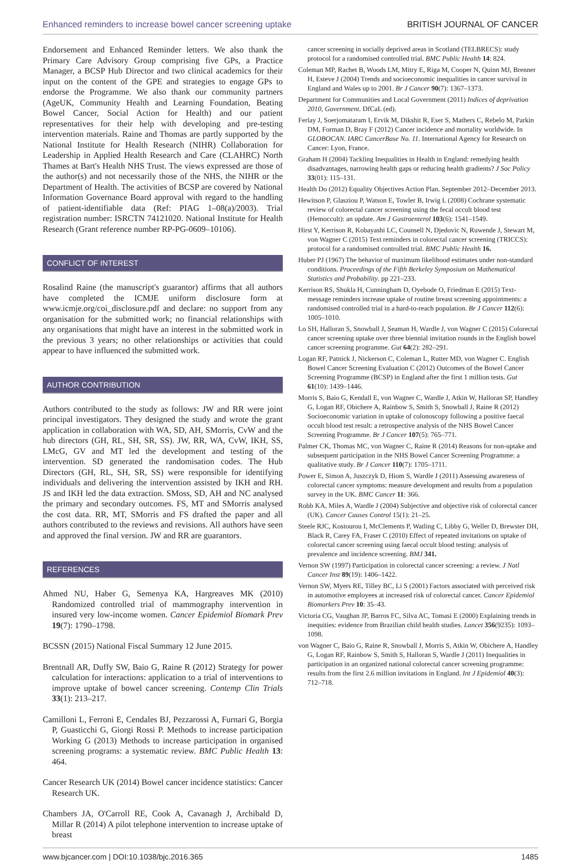Enhanced reminders to increase bowel cancer screening uptake BRITISH JOURNAL OF CANCER
Endorsement and Enhanced Reminder letters. We also thank the Primary Care Advisory Group comprising five GPs, a Practice Manager, a BCSP Hub Director and two clinical academics for their input on the content of the GPE and strategies to engage GPs to endorse the Programme. We also thank our community partners (AgeUK, Community Health and Learning Foundation, Beating Bowel Cancer, Social Action for Health) and our patient representatives for their help with developing and pre-testing intervention materials. Raine and Thomas are partly supported by the National Institute for Health Research (NIHR) Collaboration for Leadership in Applied Health Research and Care (CLAHRC) North Thames at Bart's Health NHS Trust. The views expressed are those of the author(s) and not necessarily those of the NHS, the NIHR or the Department of Health. The activities of BCSP are covered by National Information Governance Board approval with regard to the handling of patient-identifiable data (Ref: PIAG 1–08(a)/2003). Trial registration number: ISRCTN 74121020. National Institute for Health Research (Grant reference number RP-PG-0609–10106).
CONFLICT OF INTEREST
Rosalind Raine (the manuscript's guarantor) affirms that all authors have completed the ICMJE uniform disclosure form at www.icmje.org/coi_disclosure.pdf and declare: no support from any organisation for the submitted work; no financial relationships with any organisations that might have an interest in the submitted work in the previous 3 years; no other relationships or activities that could appear to have influenced the submitted work.
AUTHOR CONTRIBUTION
Authors contributed to the study as follows: JW and RR were joint principal investigators. They designed the study and wrote the grant application in collaboration with WA, SD, AH, SMorris, CvW and the hub directors (GH, RL, SH, SR, SS). JW, RR, WA, CvW, IKH, SS, LMcG, GV and MT led the development and testing of the intervention. SD generated the randomisation codes. The Hub Directors (GH, RL, SH, SR, SS) were responsible for identifying individuals and delivering the intervention assisted by IKH and RH. JS and IKH led the data extraction. SMoss, SD, AH and NC analysed the primary and secondary outcomes. FS, MT and SMorris analysed the cost data. RR, MT, SMorris and FS drafted the paper and all authors contributed to the reviews and revisions. All authors have seen and approved the final version. JW and RR are guarantors.
REFERENCES
Ahmed NU, Haber G, Semenya KA, Hargreaves MK (2010) Randomized controlled trial of mammography intervention in insured very low-income women. Cancer Epidemiol Biomark Prev 19(7): 1790–1798.
BCSSN (2015) National Fiscal Summary 12 June 2015.
Brentnall AR, Duffy SW, Baio G, Raine R (2012) Strategy for power calculation for interactions: application to a trial of interventions to improve uptake of bowel cancer screening. Contemp Clin Trials 33(1): 213–217.
Camilloni L, Ferroni E, Cendales BJ, Pezzarossi A, Furnari G, Borgia P, Guasticchi G, Giorgi Rossi P. Methods to increase participation Working G (2013) Methods to increase participation in organised screening programs: a systematic review. BMC Public Health 13: 464.
Cancer Research UK (2014) Bowel cancer incidence statistics: Cancer Research UK.
Chambers JA, O'Carroll RE, Cook A, Cavanagh J, Archibald D, Millar R (2014) A pilot telephone intervention to increase uptake of breast
cancer screening in socially deprived areas in Scotland (TELBRECS): study protocol for a randomised controlled trial. BMC Public Health 14: 824.
Coleman MP, Rachet B, Woods LM, Mitry E, Riga M, Cooper N, Quinn MJ, Brenner H, Esteve J (2004) Trends and socioeconomic inequalities in cancer survival in England and Wales up to 2001. Br J Cancer 90(7): 1367–1373.
Department for Communities and Local Government (2011) Indices of deprivation 2010, Government. DfCaL (ed).
Ferlay J, Soerjomataram I, Ervik M, Dikshit R, Eser S, Mathers C, Rebelo M, Parkin DM, Forman D, Bray F (2012) Cancer incidence and mortality worldwide. In GLOBOCAN. IARC CancerBase No. 11. International Agency for Research on Cancer: Lyon, France.
Graham H (2004) Tackling Inequalities in Health in England: remedying health disadvantages, narrowing health gaps or reducing health gradients? J Soc Policy 33(01): 115–131.
Health Do (2012) Equality Objectives Action Plan. September 2012–December 2013.
Hewitson P, Glasziou P, Watson E, Towler B, Irwig L (2008) Cochrane systematic review of colorectal cancer screening using the fecal occult blood test (Hemoccult): an update. Am J Gastroenterol 103(6): 1541–1549.
Hirst Y, Kerrison R, Kobayashi LC, Counsell N, Djedovic N, Ruwende J, Stewart M, von Wagner C (2015) Text reminders in colorectal cancer screening (TRICCS): protocol for a randomised controlled trial. BMC Public Health 16.
Huber PJ (1967) The behavior of maximum likelihood estimates under non-standard conditions. Proceedings of the Fifth Berkeley Symposium on Mathematical Statistics and Probability. pp 221–233.
Kerrison RS, Shukla H, Cunningham D, Oyebode O, Friedman E (2015) Text-message reminders increase uptake of routine breast screening appointments: a randomised controlled trial in a hard-to-reach population. Br J Cancer 112(6): 1005–1010.
Lo SH, Halloran S, Snowball J, Seaman H, Wardle J, von Wagner C (2015) Colorectal cancer screening uptake over three biennial invitation rounds in the English bowel cancer screening programme. Gut 64(2): 282–291.
Logan RF, Patnick J, Nickerson C, Coleman L, Rutter MD, von Wagner C. English Bowel Cancer Screening Evaluation C (2012) Outcomes of the Bowel Cancer Screening Programme (BCSP) in England after the first 1 million tests. Gut 61(10): 1439–1446.
Morris S, Baio G, Kendall E, von Wagner C, Wardle J, Atkin W, Halloran SP, Handley G, Logan RF, Obichere A, Rainbow S, Smith S, Snowball J, Raine R (2012) Socioeconomic variation in uptake of colonoscopy following a positive faecal occult blood test result: a retrospective analysis of the NHS Bowel Cancer Screening Programme. Br J Cancer 107(5): 765–771.
Palmer CK, Thomas MC, von Wagner C, Raine R (2014) Reasons for non-uptake and subsequent participation in the NHS Bowel Cancer Screening Programme: a qualitative study. Br J Cancer 110(7): 1705–1711.
Power E, Simon A, Juszczyk D, Hiom S, Wardle J (2011) Assessing awareness of colorectal cancer symptoms: measure development and results from a population survey in the UK. BMC Cancer 11: 366.
Robb KA, Miles A, Wardle J (2004) Subjective and objective risk of colorectal cancer (UK). Cancer Causes Control 15(1): 21–25.
Steele RJC, Kostourou I, McClements P, Watling C, Libby G, Weller D, Brewster DH, Black R, Carey FA, Fraser C (2010) Effect of repeated invitations on uptake of colorectal cancer screening using faecal occult blood testing: analysis of prevalence and incidence screening. BMJ 341.
Vernon SW (1997) Participation in colorectal cancer screening: a review. J Natl Cancer Inst 89(19): 1406–1422.
Vernon SW, Myers RE, Tilley BC, Li S (2001) Factors associated with perceived risk in automotive employees at increased risk of colorectal cancer. Cancer Epidemiol Biomarkers Prev 10: 35–43.
Victoria CG, Vaughan JP, Barros FC, Silva AC, Tomasi E (2000) Explaining trends in inequities: evidence from Brazilian child health studies. Lancet 356(9235): 1093–1098.
von Wagner C, Baio G, Raine R, Snowball J, Morris S, Atkin W, Obichere A, Handley G, Logan RF, Rainbow S, Smith S, Halloran S, Wardle J (2011) Inequalities in participation in an organized national colorectal cancer screening programme: results from the first 2.6 million invitations in England. Int J Epidemiol 40(3): 712–718.
www.bjcancer.com | DOI:10.1038/bjc.2016.365 1485